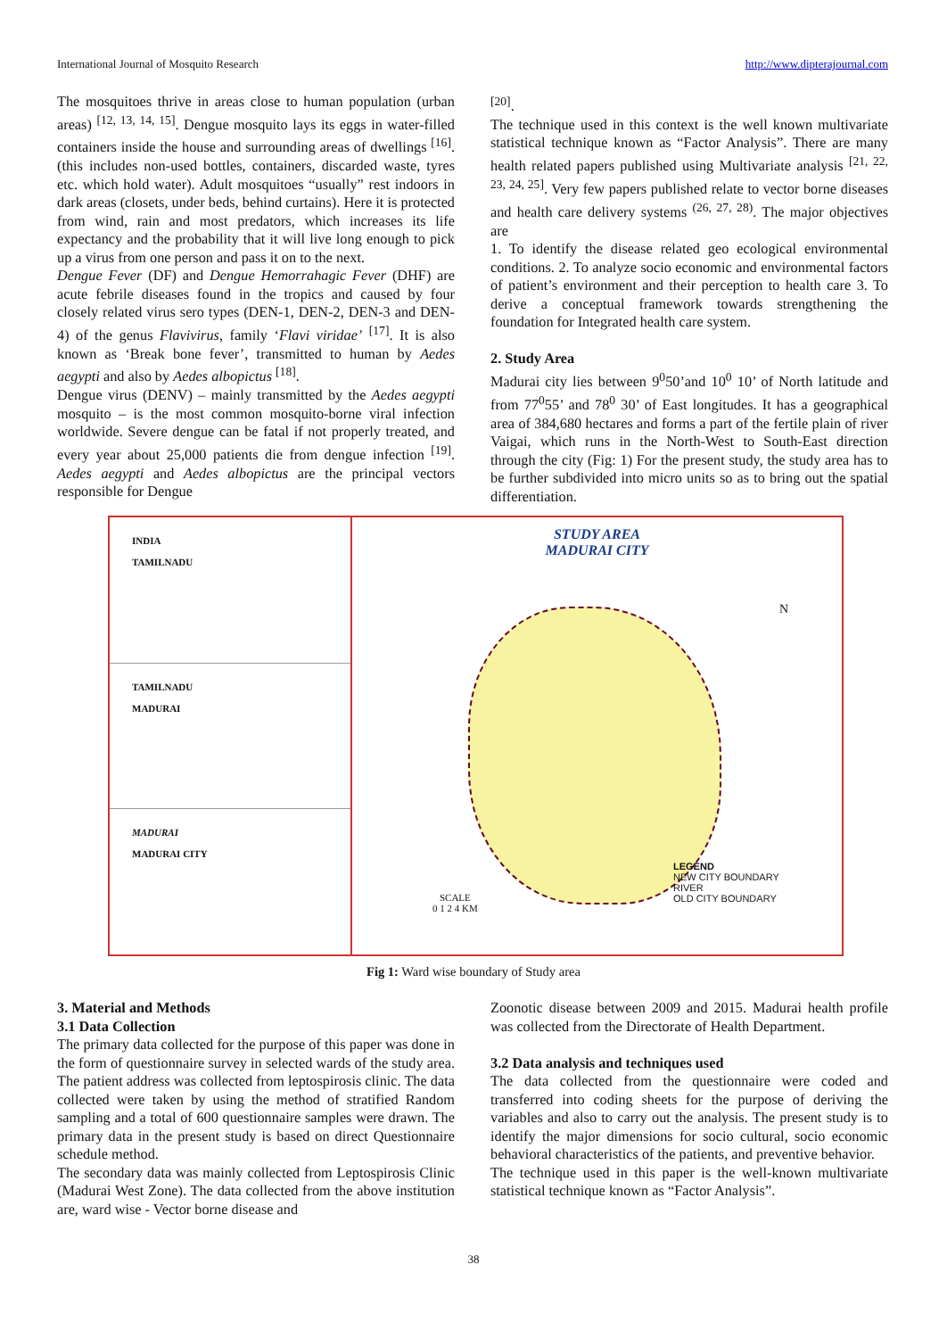International Journal of Mosquito Research http://www.dipterajournal.com
The mosquitoes thrive in areas close to human population (urban areas) <sup>[12, 13, 14, 15]</sup>. Dengue mosquito lays its eggs in water-filled containers inside the house and surrounding areas of dwellings <sup>[16]</sup>. (this includes non-used bottles, containers, discarded waste, tyres etc. which hold water). Adult mosquitoes “usually” rest indoors in dark areas (closets, under beds, behind curtains). Here it is protected from wind, rain and most predators, which increases its life expectancy and the probability that it will live long enough to pick up a virus from one person and pass it on to the next.
Dengue Fever (DF) and Dengue Hemorrahagic Fever (DHF) are acute febrile diseases found in the tropics and caused by four closely related virus sero types (DEN-1, DEN-2, DEN-3 and DEN-4) of the genus Flavivirus, family ‘Flavi viridae’ <sup>[17]</sup>. It is also known as ‘Break bone fever’, transmitted to human by Aedes aegypti and also by Aedes albopictus <sup>[18]</sup>.
Dengue virus (DENV) – mainly transmitted by the Aedes aegypti mosquito – is the most common mosquito-borne viral infection worldwide. Severe dengue can be fatal if not properly treated, and every year about 25,000 patients die from dengue infection <sup>[19]</sup>. Aedes aegypti and Aedes albopictus are the principal vectors responsible for Dengue
<sup>[20]</sup>.
The technique used in this context is the well known multivariate statistical technique known as “Factor Analysis”. There are many health related papers published using Multivariate analysis <sup>[21, 22, 23, 24, 25]</sup>. Very few papers published relate to vector borne diseases and health care delivery systems <sup>(26, 27, 28)</sup>. The major objectives are
1. To identify the disease related geo ecological environmental conditions. 2. To analyze socio economic and environmental factors of patient’s environment and their perception to health care 3. To derive a conceptual framework towards strengthening the foundation for Integrated health care system.
2. Study Area
Madurai city lies between 9<sup>0</sup>50’and 10<sup>0</sup> 10’ of North latitude and from 77<sup>0</sup>55’ and 78<sup>0</sup> 30’ of East longitudes. It has a geographical area of 384,680 hectares and forms a part of the fertile plain of river Vaigai, which runs in the North-West to South-East direction through the city (Fig: 1) For the present study, the study area has to be further subdivided into micro units so as to bring out the spatial differentiation.
INDIA
TAMILNADU
TAMILNADU
MADURAI
MADURAI
MADURAI CITY
STUDY AREA
MADURAI CITY
LEGEND
NEW CITY BOUNDARY
RIVER
OLD CITY BOUNDARY
SCALE
0 1 2 4 KM
N
Fig 1: Ward wise boundary of Study area
3. Material and Methods
3.1 Data Collection
The primary data collected for the purpose of this paper was done in the form of questionnaire survey in selected wards of the study area. The patient address was collected from leptospirosis clinic. The data collected were taken by using the method of stratified Random sampling and a total of 600 questionnaire samples were drawn. The primary data in the present study is based on direct Questionnaire schedule method.
The secondary data was mainly collected from Leptospirosis Clinic (Madurai West Zone). The data collected from the above institution are, ward wise - Vector borne disease and
Zoonotic disease between 2009 and 2015. Madurai health profile was collected from the Directorate of Health Department.
3.2 Data analysis and techniques used
The data collected from the questionnaire were coded and transferred into coding sheets for the purpose of deriving the variables and also to carry out the analysis. The present study is to identify the major dimensions for socio cultural, socio economic behavioral characteristics of the patients, and preventive behavior.
The technique used in this paper is the well-known multivariate statistical technique known as “Factor Analysis”.
38